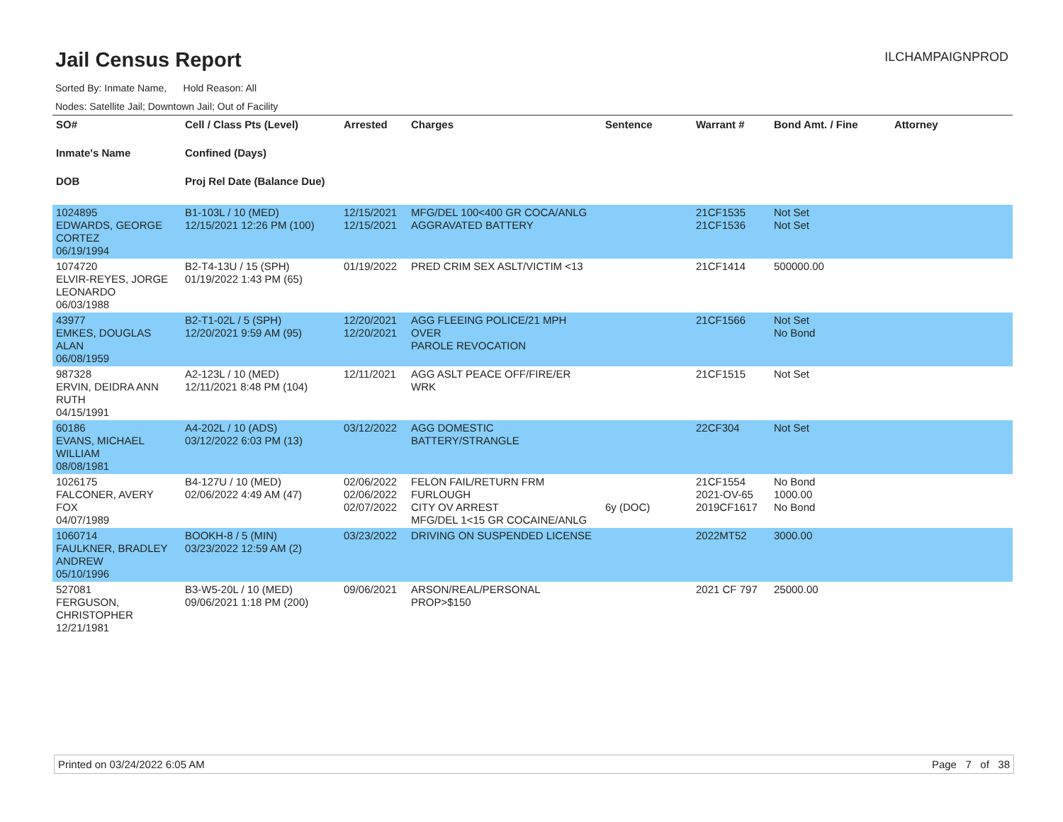Jail Census Report
ILCHAMPAIGNPROD
Sorted By: Inmate Name, Hold Reason: All
Nodes: Satellite Jail; Downtown Jail; Out of Facility
| SO# Inmate's Name DOB | Cell / Class Pts (Level) Confined (Days) Proj Rel Date (Balance Due) | Arrested | Charges | Sentence | Warrant # | Bond Amt. / Fine | Attorney |
| --- | --- | --- | --- | --- | --- | --- | --- |
| 1024895 EDWARDS, GEORGE CORTEZ 06/19/1994 | B1-103L / 10 (MED) 12/15/2021 12:26 PM (100) | 12/15/2021 12/15/2021 | MFG/DEL 100<400 GR COCA/ANLG AGGRAVATED BATTERY | | 21CF1535 21CF1536 | Not Set Not Set | |
| 1074720 ELVIR-REYES, JORGE LEONARDO 06/03/1988 | B2-T4-13U / 15 (SPH) 01/19/2022 1:43 PM (65) | 01/19/2022 | PRED CRIM SEX ASLT/VICTIM <13 | | 21CF1414 | 500000.00 | |
| 43977 EMKES, DOUGLAS ALAN 06/08/1959 | B2-T1-02L / 5 (SPH) 12/20/2021 9:59 AM (95) | 12/20/2021 12/20/2021 | AGG FLEEING POLICE/21 MPH OVER PAROLE REVOCATION | | 21CF1566 | Not Set No Bond | |
| 987328 ERVIN, DEIDRA ANN RUTH 04/15/1991 | A2-123L / 10 (MED) 12/11/2021 8:48 PM (104) | 12/11/2021 | AGG ASLT PEACE OFF/FIRE/ER WRK | | 21CF1515 | Not Set | |
| 60186 EVANS, MICHAEL WILLIAM 08/08/1981 | A4-202L / 10 (ADS) 03/12/2022 6:03 PM (13) | 03/12/2022 | AGG DOMESTIC BATTERY/STRANGLE | | 22CF304 | Not Set | |
| 1026175 FALCONER, AVERY FOX 04/07/1989 | B4-127U / 10 (MED) 02/06/2022 4:49 AM (47) | 02/06/2022 02/06/2022 02/07/2022 | FELON FAIL/RETURN FRM FURLOUGH CITY OV ARREST MFG/DEL 1<15 GR COCAINE/ANLG | 6y (DOC) | 21CF1554 2021-OV-65 2019CF1617 | No Bond 1000.00 No Bond | |
| 1060714 FAULKNER, BRADLEY ANDREW 05/10/1996 | BOOKH-8 / 5 (MIN) 03/23/2022 12:59 AM (2) | 03/23/2022 | DRIVING ON SUSPENDED LICENSE | | 2022MT52 | 3000.00 | |
| 527081 FERGUSON, CHRISTOPHER 12/21/1981 | B3-W5-20L / 10 (MED) 09/06/2021 1:18 PM (200) | 09/06/2021 | ARSON/REAL/PERSONAL PROP>$150 | | 2021 CF 797 | 25000.00 | |
Printed on 03/24/2022 6:05 AM Page 7 of 38